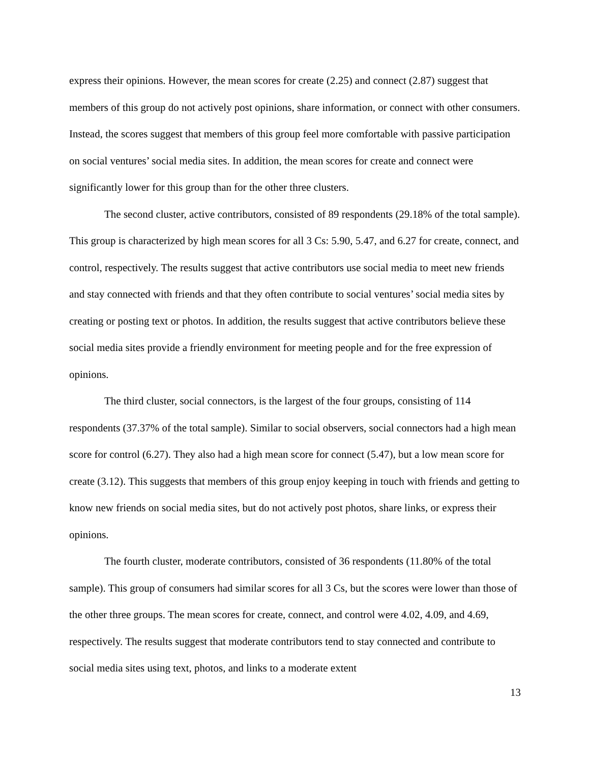express their opinions. However, the mean scores for create (2.25) and connect (2.87) suggest that members of this group do not actively post opinions, share information, or connect with other consumers. Instead, the scores suggest that members of this group feel more comfortable with passive participation on social ventures’ social media sites. In addition, the mean scores for create and connect were significantly lower for this group than for the other three clusters.
The second cluster, active contributors, consisted of 89 respondents (29.18% of the total sample). This group is characterized by high mean scores for all 3 Cs: 5.90, 5.47, and 6.27 for create, connect, and control, respectively. The results suggest that active contributors use social media to meet new friends and stay connected with friends and that they often contribute to social ventures’ social media sites by creating or posting text or photos. In addition, the results suggest that active contributors believe these social media sites provide a friendly environment for meeting people and for the free expression of opinions.
The third cluster, social connectors, is the largest of the four groups, consisting of 114 respondents (37.37% of the total sample). Similar to social observers, social connectors had a high mean score for control (6.27). They also had a high mean score for connect (5.47), but a low mean score for create (3.12). This suggests that members of this group enjoy keeping in touch with friends and getting to know new friends on social media sites, but do not actively post photos, share links, or express their opinions.
The fourth cluster, moderate contributors, consisted of 36 respondents (11.80% of the total sample). This group of consumers had similar scores for all 3 Cs, but the scores were lower than those of the other three groups. The mean scores for create, connect, and control were 4.02, 4.09, and 4.69, respectively. The results suggest that moderate contributors tend to stay connected and contribute to social media sites using text, photos, and links to a moderate extent
13